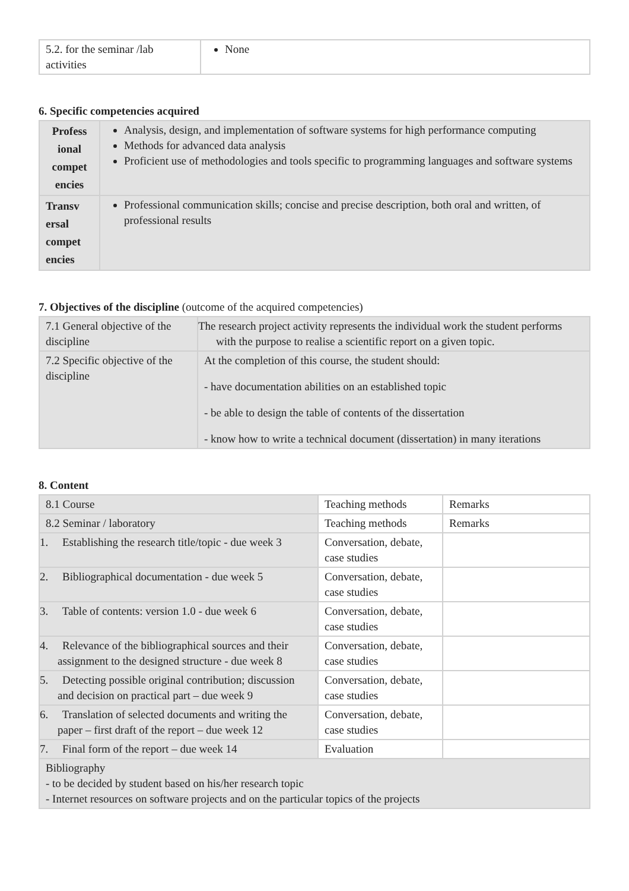| 5.2. for the seminar /lab activities | None |
6. Specific competencies acquired
| Profess ional compet encies | Analysis, design, and implementation of software systems for high performance computing Methods for advanced data analysis Proficient use of methodologies and tools specific to programming languages and software systems |
| Transv ersal compet encies | Professional communication skills; concise and precise description, both oral and written, of professional results |
7. Objectives of the discipline (outcome of the acquired competencies)
| 7.1 General objective of the discipline | The research project activity represents the individual work the student performs with the purpose to realise a scientific report on a given topic. |
| 7.2 Specific objective of the discipline | At the completion of this course, the student should: - have documentation abilities on an established topic - be able to design the table of contents of the dissertation - know how to write a technical document (dissertation) in many iterations |
8. Content
| 8.1 Course | Teaching methods | Remarks |
| 8.2 Seminar / laboratory | Teaching methods | Remarks |
| 1. Establishing the research title/topic - due week 3 | Conversation, debate, case studies | |
| 2. Bibliographical documentation - due week 5 | Conversation, debate, case studies | |
| 3. Table of contents: version 1.0 - due week 6 | Conversation, debate, case studies | |
| 4. Relevance of the bibliographical sources and their assignment to the designed structure - due week 8 | Conversation, debate, case studies | |
| 5. Detecting possible original contribution; discussion and decision on practical part – due week 9 | Conversation, debate, case studies | |
| 6. Translation of selected documents and writing the paper – first draft of the report – due week 12 | Conversation, debate, case studies | |
| 7. Final form of the report – due week 14 | Evaluation | |
| Bibliography - to be decided by student based on his/her research topic - Internet resources on software projects and on the particular topics of the projects | | |